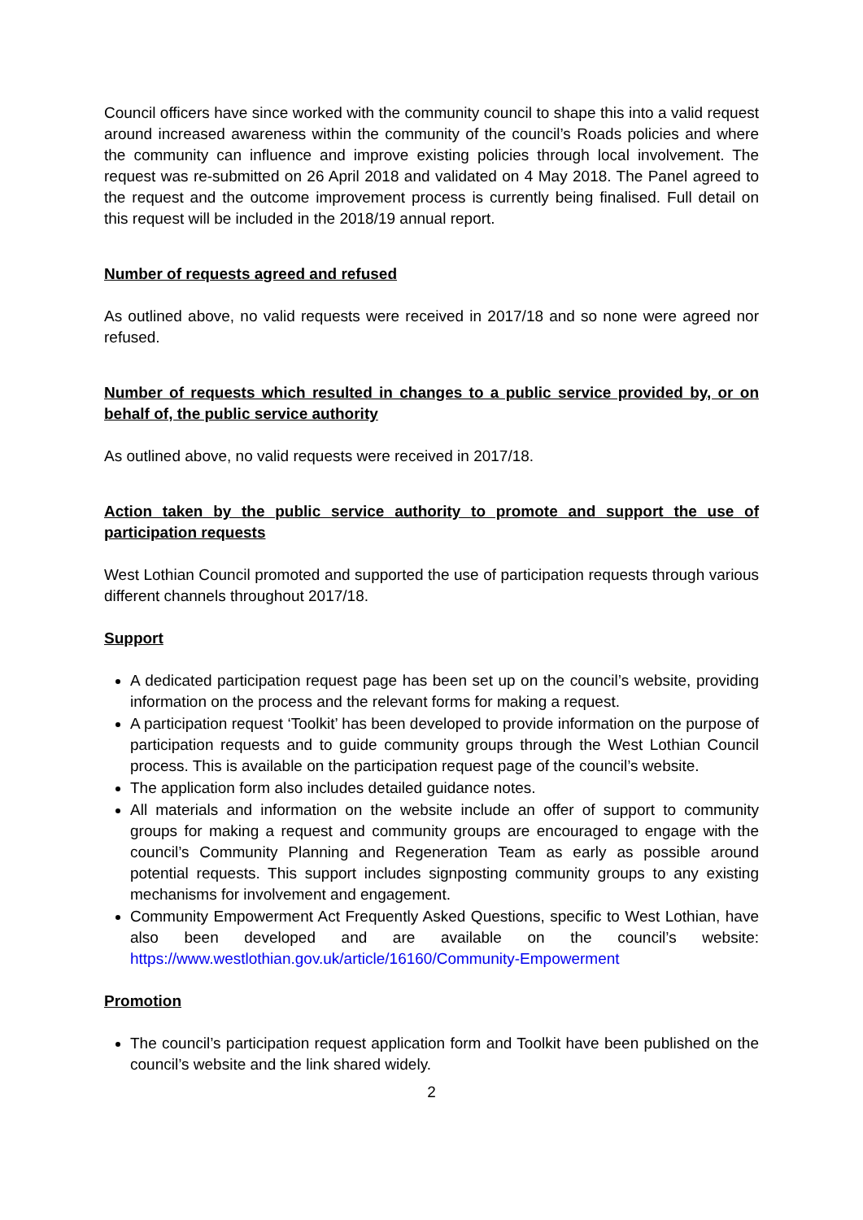Council officers have since worked with the community council to shape this into a valid request around increased awareness within the community of the council’s Roads policies and where the community can influence and improve existing policies through local involvement. The request was re-submitted on 26 April 2018 and validated on 4 May 2018. The Panel agreed to the request and the outcome improvement process is currently being finalised. Full detail on this request will be included in the 2018/19 annual report.
Number of requests agreed and refused
As outlined above, no valid requests were received in 2017/18 and so none were agreed nor refused.
Number of requests which resulted in changes to a public service provided by, or on behalf of, the public service authority
As outlined above, no valid requests were received in 2017/18.
Action taken by the public service authority to promote and support the use of participation requests
West Lothian Council promoted and supported the use of participation requests through various different channels throughout 2017/18.
Support
A dedicated participation request page has been set up on the council’s website, providing information on the process and the relevant forms for making a request.
A participation request ‘Toolkit’ has been developed to provide information on the purpose of participation requests and to guide community groups through the West Lothian Council process. This is available on the participation request page of the council’s website.
The application form also includes detailed guidance notes.
All materials and information on the website include an offer of support to community groups for making a request and community groups are encouraged to engage with the council’s Community Planning and Regeneration Team as early as possible around potential requests. This support includes signposting community groups to any existing mechanisms for involvement and engagement.
Community Empowerment Act Frequently Asked Questions, specific to West Lothian, have also been developed and are available on the council’s website: https://www.westlothian.gov.uk/article/16160/Community-Empowerment
Promotion
The council’s participation request application form and Toolkit have been published on the council’s website and the link shared widely.
2